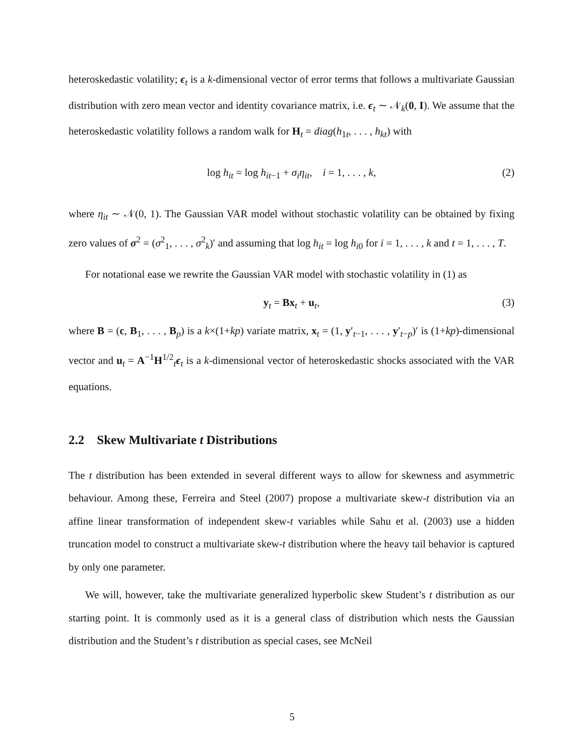heteroskedastic volatility; ϵ<sub>t</sub> is a k-dimensional vector of error terms that follows a multivariate Gaussian distribution with zero mean vector and identity covariance matrix, i.e. ϵ<sub>t</sub> ∼ 𝒩<sub>k</sub>(0, I). We assume that the heteroskedastic volatility follows a random walk for H<sub>t</sub> = diag(h<sub>1t</sub>, . . . , h<sub>kt</sub>) with
log h<sub>it</sub> = log h<sub>it−1</sub> + σ<sub>i</sub>η<sub>it</sub>, i = 1, . . . , k, (2)
where η<sub>it</sub> ∼ 𝒩(0, 1). The Gaussian VAR model without stochastic volatility can be obtained by fixing zero values of σ<sup>2</sup> = (σ<sup>2</sup><sub>1</sub>, . . . , σ<sup>2</sup><sub>k</sub>)′ and assuming that log h<sub>it</sub> = log h<sub>i0</sub> for i = 1, . . . , k and t = 1, . . . , T.
For notational ease we rewrite the Gaussian VAR model with stochastic volatility in (1) as
y<sub>t</sub> = Bx<sub>t</sub> + u<sub>t</sub>, (3)
where B = (c, B<sub>1</sub>, . . . , B<sub>p</sub>) is a k×(1+kp) variate matrix, x<sub>t</sub> = (1, y′<sub>t−1</sub>, . . . , y′<sub>t−p</sub>)′ is (1+kp)-dimensional vector and u<sub>t</sub> = A<sup>−1</sup>H<sup>1/2</sup><sub>t</sub>ϵ<sub>t</sub> is a k-dimensional vector of heteroskedastic shocks associated with the VAR equations.
2.2 Skew Multivariate t Distributions
The t distribution has been extended in several different ways to allow for skewness and asymmetric behaviour. Among these, Ferreira and Steel (2007) propose a multivariate skew-t distribution via an affine linear transformation of independent skew-t variables while Sahu et al. (2003) use a hidden truncation model to construct a multivariate skew-t distribution where the heavy tail behavior is captured by only one parameter.
We will, however, take the multivariate generalized hyperbolic skew Student’s t distribution as our starting point. It is commonly used as it is a general class of distribution which nests the Gaussian distribution and the Student’s t distribution as special cases, see McNeil
5